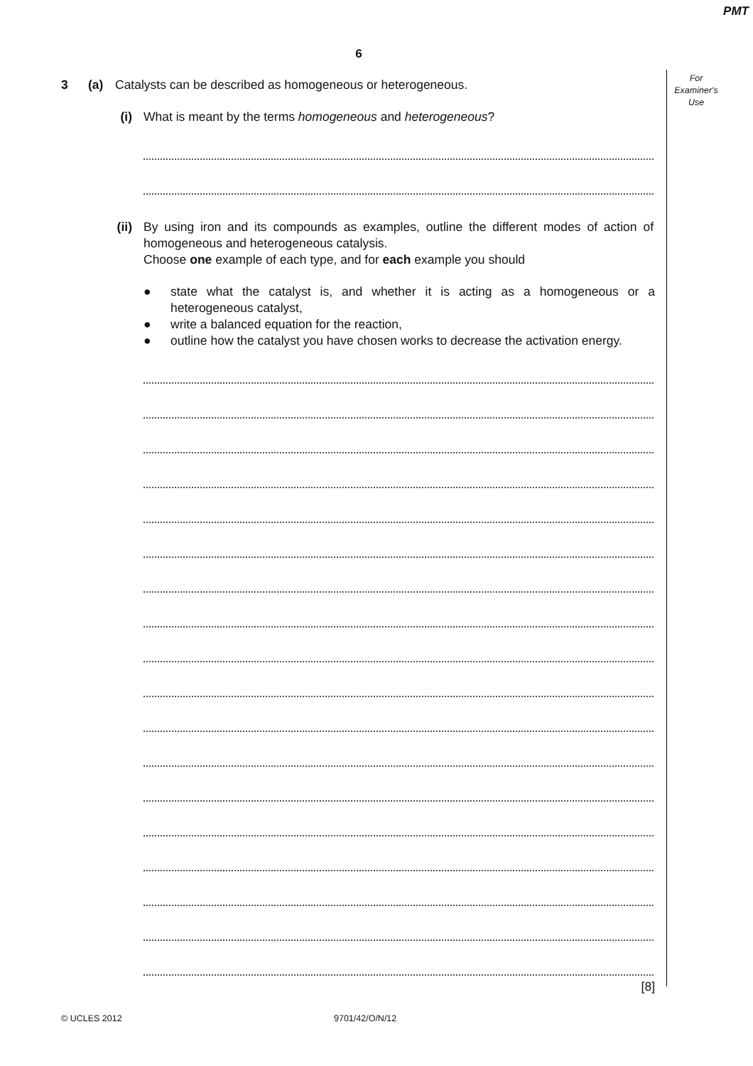PMT
6
For
Examiner's
Use
3 (a) Catalysts can be described as homogeneous or heterogeneous.
(i) What is meant by the terms homogeneous and heterogeneous?
(ii) By using iron and its compounds as examples, outline the different modes of action of homogeneous and heterogeneous catalysis.
Choose one example of each type, and for each example you should
● state what the catalyst is, and whether it is acting as a homogeneous or a heterogeneous catalyst,
● write a balanced equation for the reaction,
● outline how the catalyst you have chosen works to decrease the activation energy.
[8]
© UCLES 2012 9701/42/O/N/12